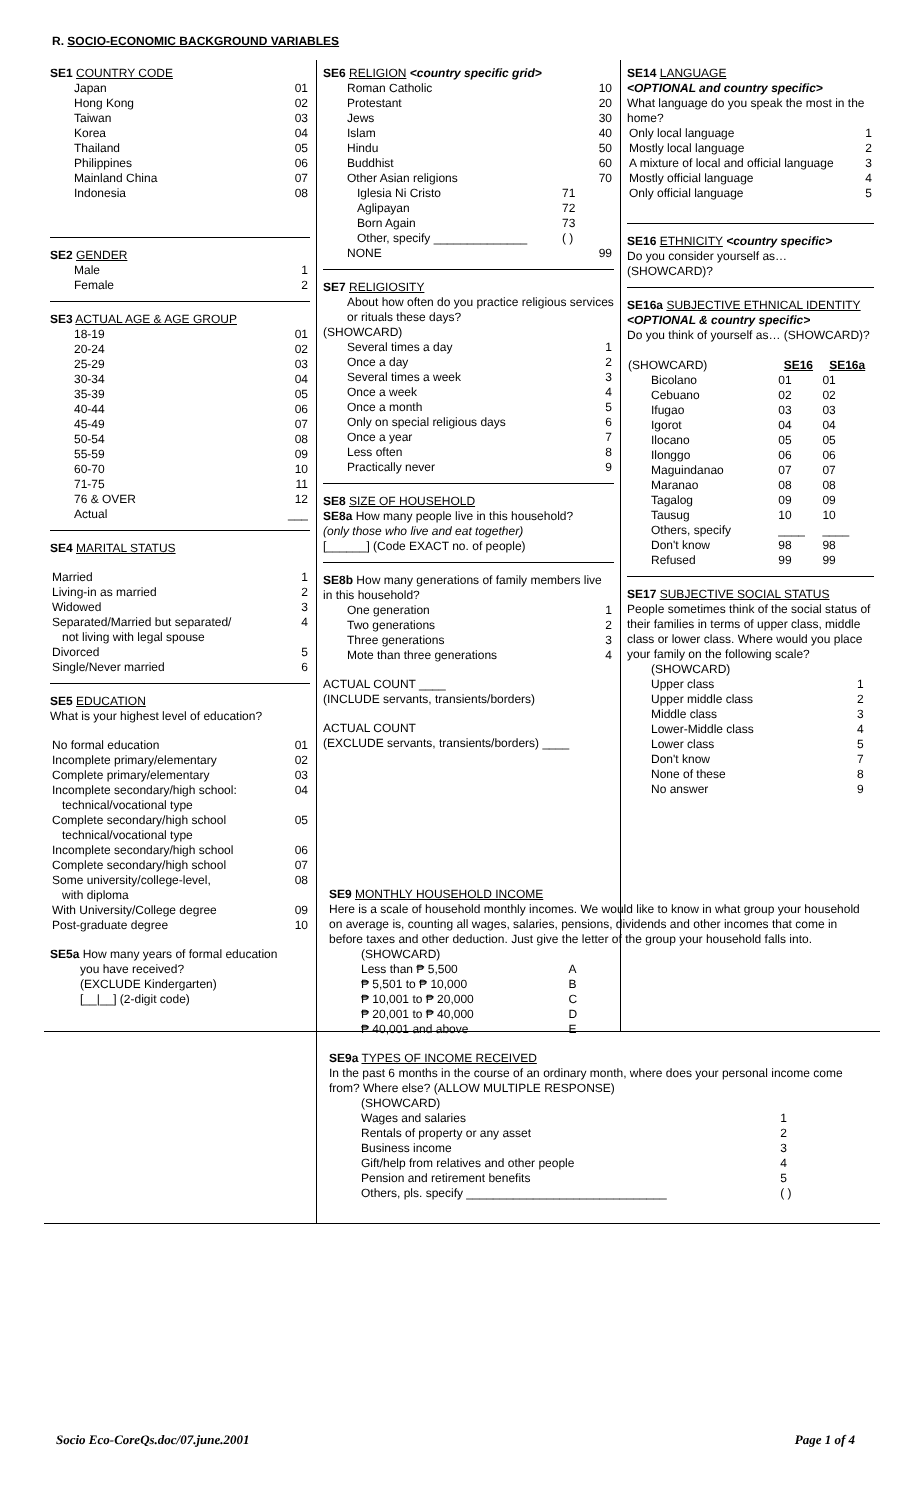R. SOCIO-ECONOMIC BACKGROUND VARIABLES
SE1 COUNTRY CODE
| Japan | 01 |
| Hong Kong | 02 |
| Taiwan | 03 |
| Korea | 04 |
| Thailand | 05 |
| Philippines | 06 |
| Mainland China | 07 |
| Indonesia | 08 |
SE2 GENDER
| Male | 1 |
| Female | 2 |
SE3 ACTUAL AGE & AGE GROUP
| 18-19 | 01 |
| 20-24 | 02 |
| 25-29 | 03 |
| 30-34 | 04 |
| 35-39 | 05 |
| 40-44 | 06 |
| 45-49 | 07 |
| 50-54 | 08 |
| 55-59 | 09 |
| 60-70 | 10 |
| 71-75 | 11 |
| 76 & OVER | 12 |
| Actual | ___ |
SE4 MARITAL STATUS
| Married | 1 |
| Living-in as married | 2 |
| Widowed | 3 |
| Separated/Married but separated/ not living with legal spouse | 4 |
| Divorced | 5 |
| Single/Never married | 6 |
SE5 EDUCATION
What is your highest level of education?
| No formal education | 01 |
| Incomplete primary/elementary | 02 |
| Complete primary/elementary | 03 |
| Incomplete secondary/high school: technical/vocational type | 04 |
| Complete secondary/high school technical/vocational type | 05 |
| Incomplete secondary/high school | 06 |
| Complete secondary/high school | 07 |
| Some university/college-level, with diploma | 08 |
| With University/College degree | 09 |
| Post-graduate degree | 10 |
SE5a How many years of formal education
you have received?
(EXCLUDE Kindergarten)
[__|__] (2-digit code)
SE6 RELIGION <country specific grid>
| Roman Catholic | | 10 |
| Protestant | | 20 |
| Jews | | 30 |
| Islam | | 40 |
| Hindu | | 50 |
| Buddhist | | 60 |
| Other Asian religions | | 70 |
| Iglesia Ni Cristo | 71 | |
| Aglipayan | 72 | |
| Born Again | 73 | |
| Other, specify ______________ | ( ) | |
| NONE | | 99 |
SE7 RELIGIOSITY
About how often do you practice religious services or rituals these days?
(SHOWCARD)
| Several times a day | 1 |
| Once a day | 2 |
| Several times a week | 3 |
| Once a week | 4 |
| Once a month | 5 |
| Only on special religious days | 6 |
| Once a year | 7 |
| Less often | 8 |
| Practically never | 9 |
SE8 SIZE OF HOUSEHOLD
SE8a How many people live in this household?
(only those who live and eat together)
[______] (Code EXACT no. of people)
SE8b How many generations of family members live in this household?
| One generation | 1 |
| Two generations | 2 |
| Three generations | 3 |
| Mote than three generations | 4 |
ACTUAL COUNT ____
(INCLUDE servants, transients/borders)
ACTUAL COUNT
(EXCLUDE servants, transients/borders) ____
SE14 LANGUAGE
<OPTIONAL and country specific>
What language do you speak the most in the home?
| Only local language | 1 |
| Mostly local language | 2 |
| A mixture of local and official language | 3 |
| Mostly official language | 4 |
| Only official language | 5 |
SE16 ETHNICITY <country specific>
Do you consider yourself as… (SHOWCARD)?
SE16a SUBJECTIVE ETHNICAL IDENTITY
<OPTIONAL & country specific>
Do you think of yourself as… (SHOWCARD)?
| (SHOWCARD) | SE16 | SE16a |
| --- | --- | --- |
| Bicolano | 01 | 01 |
| Cebuano | 02 | 02 |
| Ifugao | 03 | 03 |
| Igorot | 04 | 04 |
| Ilocano | 05 | 05 |
| Ilonggo | 06 | 06 |
| Maguindanao | 07 | 07 |
| Maranao | 08 | 08 |
| Tagalog | 09 | 09 |
| Tausug | 10 | 10 |
| Others, specify | ____ | ____ |
| Don't know | 98 | 98 |
| Refused | 99 | 99 |
SE17 SUBJECTIVE SOCIAL STATUS
People sometimes think of the social status of their families in terms of upper class, middle class or lower class. Where would you place your family on the following scale?
(SHOWCARD)
| Upper class | 1 |
| Upper middle class | 2 |
| Middle class | 3 |
| Lower-Middle class | 4 |
| Lower class | 5 |
| Don't know | 7 |
| None of these | 8 |
| No answer | 9 |
SE9 MONTHLY HOUSEHOLD INCOME
Here is a scale of household monthly incomes. We would like to know in what group your household on average is, counting all wages, salaries, pensions, dividends and other incomes that come in before taxes and other deduction. Just give the letter of the group your household falls into.
| (SHOWCARD) | |
| Less than ₱ 5,500 | A |
| ₱ 5,501 to ₱ 10,000 | B |
| ₱ 10,001 to ₱ 20,000 | C |
| ₱ 20,001 to ₱ 40,000 | D |
| ₱ 40,001 and above | E |
SE9a TYPES OF INCOME RECEIVED
In the past 6 months in the course of an ordinary month, where does your personal income come from? Where else? (ALLOW MULTIPLE RESPONSE)
| (SHOWCARD) | |
| Wages and salaries | 1 |
| Rentals of property or any asset | 2 |
| Business income | 3 |
| Gift/help from relatives and other people | 4 |
| Pension and retirement benefits | 5 |
| Others, pls. specify ______________________________ | ( ) |
Socio Eco-CoreQs.doc/07.june.2001 Page 1 of 4